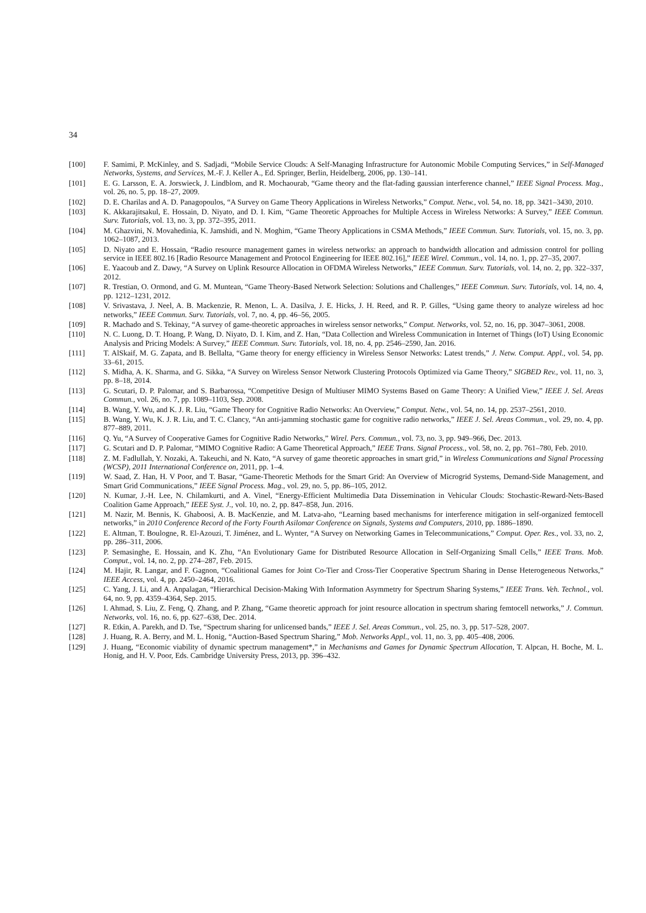34
[100] F. Samimi, P. McKinley, and S. Sadjadi, “Mobile Service Clouds: A Self-Managing Infrastructure for Autonomic Mobile Computing Services,” in Self-Managed Networks, Systems, and Services, M.-F. J. Keller A., Ed. Springer, Berlin, Heidelberg, 2006, pp. 130–141.
[101] E. G. Larsson, E. A. Jorswieck, J. Lindblom, and R. Mochaourab, “Game theory and the flat-fading gaussian interference channel,” IEEE Signal Process. Mag., vol. 26, no. 5, pp. 18–27, 2009.
[102] D. E. Charilas and A. D. Panagopoulos, “A Survey on Game Theory Applications in Wireless Networks,” Comput. Netw., vol. 54, no. 18, pp. 3421–3430, 2010.
[103] K. Akkarajitsakul, E. Hossain, D. Niyato, and D. I. Kim, “Game Theoretic Approaches for Multiple Access in Wireless Networks: A Survey,” IEEE Commun. Surv. Tutorials, vol. 13, no. 3, pp. 372–395, 2011.
[104] M. Ghazvini, N. Movahedinia, K. Jamshidi, and N. Moghim, “Game Theory Applications in CSMA Methods,” IEEE Commun. Surv. Tutorials, vol. 15, no. 3, pp. 1062–1087, 2013.
[105] D. Niyato and E. Hossain, “Radio resource management games in wireless networks: an approach to bandwidth allocation and admission control for polling service in IEEE 802.16 [Radio Resource Management and Protocol Engineering for IEEE 802.16],” IEEE Wirel. Commun., vol. 14, no. 1, pp. 27–35, 2007.
[106] E. Yaacoub and Z. Dawy, “A Survey on Uplink Resource Allocation in OFDMA Wireless Networks,” IEEE Commun. Surv. Tutorials, vol. 14, no. 2, pp. 322–337, 2012.
[107] R. Trestian, O. Ormond, and G. M. Muntean, “Game Theory-Based Network Selection: Solutions and Challenges,” IEEE Commun. Surv. Tutorials, vol. 14, no. 4, pp. 1212–1231, 2012.
[108] V. Srivastava, J. Neel, A. B. Mackenzie, R. Menon, L. A. Dasilva, J. E. Hicks, J. H. Reed, and R. P. Gilles, “Using game theory to analyze wireless ad hoc networks,” IEEE Commun. Surv. Tutorials, vol. 7, no. 4, pp. 46–56, 2005.
[109] R. Machado and S. Tekinay, “A survey of game-theoretic approaches in wireless sensor networks,” Comput. Networks, vol. 52, no. 16, pp. 3047–3061, 2008.
[110] N. C. Luong, D. T. Hoang, P. Wang, D. Niyato, D. I. Kim, and Z. Han, “Data Collection and Wireless Communication in Internet of Things (IoT) Using Economic Analysis and Pricing Models: A Survey,” IEEE Commun. Surv. Tutorials, vol. 18, no. 4, pp. 2546–2590, Jan. 2016.
[111] T. AlSkaif, M. G. Zapata, and B. Bellalta, “Game theory for energy efficiency in Wireless Sensor Networks: Latest trends,” J. Netw. Comput. Appl., vol. 54, pp. 33–61, 2015.
[112] S. Midha, A. K. Sharma, and G. Sikka, “A Survey on Wireless Sensor Network Clustering Protocols Optimized via Game Theory,” SIGBED Rev., vol. 11, no. 3, pp. 8–18, 2014.
[113] G. Scutari, D. P. Palomar, and S. Barbarossa, “Competitive Design of Multiuser MIMO Systems Based on Game Theory: A Unified View,” IEEE J. Sel. Areas Commun., vol. 26, no. 7, pp. 1089–1103, Sep. 2008.
[114] B. Wang, Y. Wu, and K. J. R. Liu, “Game Theory for Cognitive Radio Networks: An Overview,” Comput. Netw., vol. 54, no. 14, pp. 2537–2561, 2010.
[115] B. Wang, Y. Wu, K. J. R. Liu, and T. C. Clancy, “An anti-jamming stochastic game for cognitive radio networks,” IEEE J. Sel. Areas Commun., vol. 29, no. 4, pp. 877–889, 2011.
[116] Q. Yu, “A Survey of Cooperative Games for Cognitive Radio Networks,” Wirel. Pers. Commun., vol. 73, no. 3, pp. 949–966, Dec. 2013.
[117] G. Scutari and D. P. Palomar, “MIMO Cognitive Radio: A Game Theoretical Approach,” IEEE Trans. Signal Process., vol. 58, no. 2, pp. 761–780, Feb. 2010.
[118] Z. M. Fadlullah, Y. Nozaki, A. Takeuchi, and N. Kato, “A survey of game theoretic approaches in smart grid,” in Wireless Communications and Signal Processing (WCSP), 2011 International Conference on, 2011, pp. 1–4.
[119] W. Saad, Z. Han, H. V Poor, and T. Basar, “Game-Theoretic Methods for the Smart Grid: An Overview of Microgrid Systems, Demand-Side Management, and Smart Grid Communications,” IEEE Signal Process. Mag., vol. 29, no. 5, pp. 86–105, 2012.
[120] N. Kumar, J.-H. Lee, N. Chilamkurti, and A. Vinel, “Energy-Efficient Multimedia Data Dissemination in Vehicular Clouds: Stochastic-Reward-Nets-Based Coalition Game Approach,” IEEE Syst. J., vol. 10, no. 2, pp. 847–858, Jun. 2016.
[121] M. Nazir, M. Bennis, K. Ghaboosi, A. B. MacKenzie, and M. Latva-aho, “Learning based mechanisms for interference mitigation in self-organized femtocell networks,” in 2010 Conference Record of the Forty Fourth Asilomar Conference on Signals, Systems and Computers, 2010, pp. 1886–1890.
[122] E. Altman, T. Boulogne, R. El-Azouzi, T. Jiménez, and L. Wynter, “A Survey on Networking Games in Telecommunications,” Comput. Oper. Res., vol. 33, no. 2, pp. 286–311, 2006.
[123] P. Semasinghe, E. Hossain, and K. Zhu, “An Evolutionary Game for Distributed Resource Allocation in Self-Organizing Small Cells,” IEEE Trans. Mob. Comput., vol. 14, no. 2, pp. 274–287, Feb. 2015.
[124] M. Hajir, R. Langar, and F. Gagnon, “Coalitional Games for Joint Co-Tier and Cross-Tier Cooperative Spectrum Sharing in Dense Heterogeneous Networks,” IEEE Access, vol. 4, pp. 2450–2464, 2016.
[125] C. Yang, J. Li, and A. Anpalagan, “Hierarchical Decision-Making With Information Asymmetry for Spectrum Sharing Systems,” IEEE Trans. Veh. Technol., vol. 64, no. 9, pp. 4359–4364, Sep. 2015.
[126] I. Ahmad, S. Liu, Z. Feng, Q. Zhang, and P. Zhang, “Game theoretic approach for joint resource allocation in spectrum sharing femtocell networks,” J. Commun. Networks, vol. 16, no. 6, pp. 627–638, Dec. 2014.
[127] R. Etkin, A. Parekh, and D. Tse, “Spectrum sharing for unlicensed bands,” IEEE J. Sel. Areas Commun., vol. 25, no. 3, pp. 517–528, 2007.
[128] J. Huang, R. A. Berry, and M. L. Honig, “Auction-Based Spectrum Sharing,” Mob. Networks Appl., vol. 11, no. 3, pp. 405–408, 2006.
[129] J. Huang, “Economic viability of dynamic spectrum management*,” in Mechanisms and Games for Dynamic Spectrum Allocation, T. Alpcan, H. Boche, M. L. Honig, and H. V. Poor, Eds. Cambridge University Press, 2013, pp. 396–432.